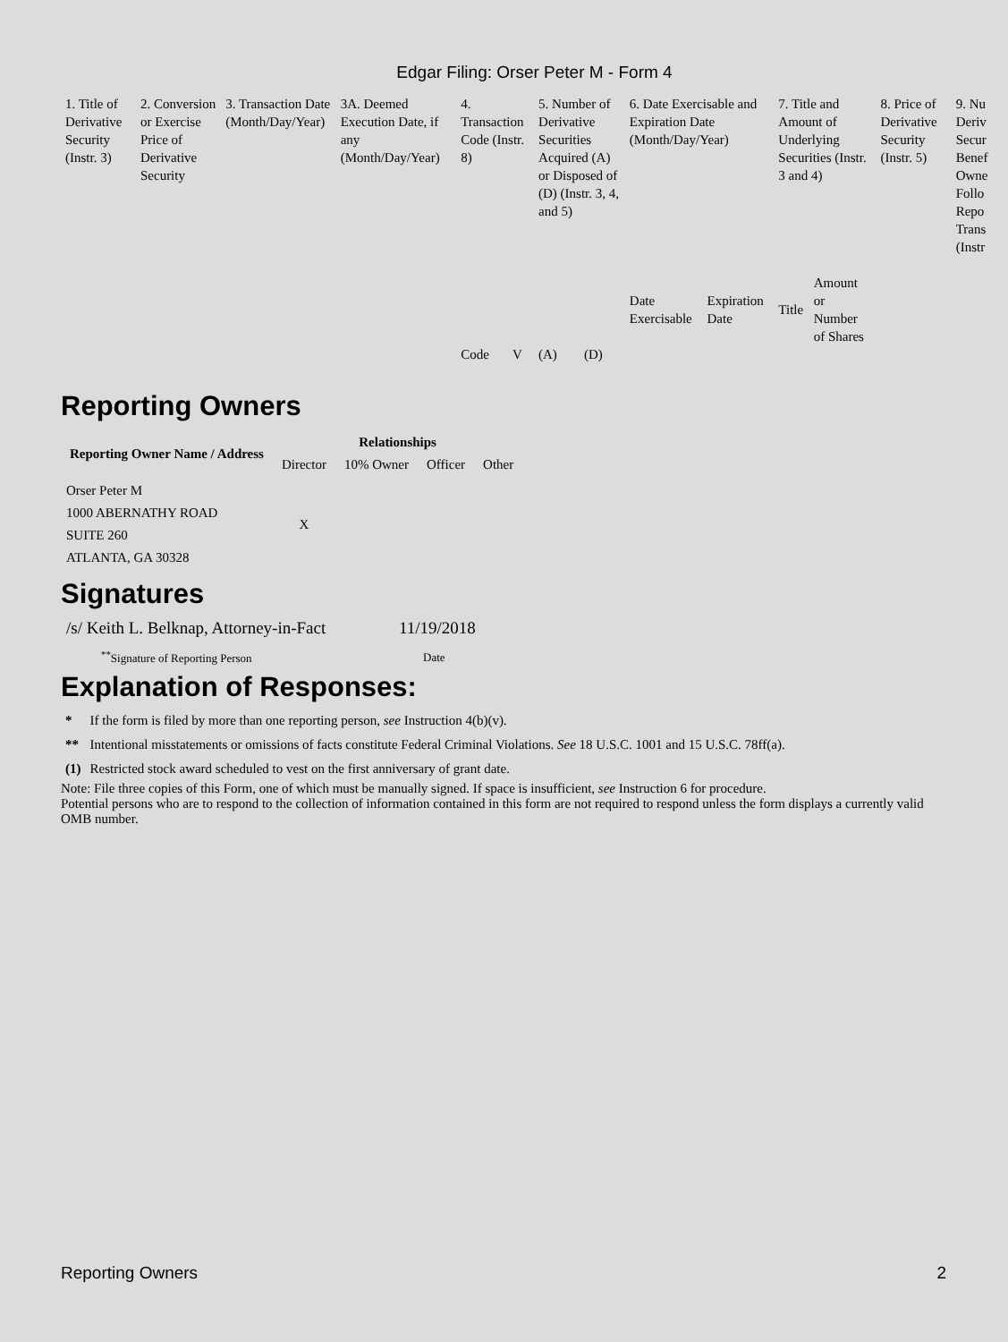Edgar Filing: Orser Peter M - Form 4
| 1. Title of Derivative Security (Instr. 3) | 2. Conversion or Exercise Price of Derivative Security | 3. Transaction Date (Month/Day/Year) | 3A. Deemed Execution Date, if any (Month/Day/Year) | 4. Transaction Code (Instr. 8) | | 5. Number of Derivative Securities Acquired (A) or Disposed of (D) (Instr. 3, 4, and 5) | | 6. Date Exercisable and Expiration Date (Month/Day/Year) | | 7. Title and Amount of Underlying Securities (Instr. 3 and 4) | | 8. Price of Derivative Security (Instr. 5) | 9. Nu Deriv Secur Benef Owne Follo Repo Trans (Instr |
| --- | --- | --- | --- | --- | --- | --- | --- | --- | --- | --- | --- | --- | --- |
| | | | | Code | V | (A) | (D) | Date Exercisable | Expiration Date | Title | Amount or Number of Shares | | |
Reporting Owners
| Reporting Owner Name / Address | Relationships | | | |
| --- | --- | --- | --- | --- |
| | Director | 10% Owner | Officer | Other |
| Orser Peter M 1000 ABERNATHY ROAD SUITE 260 ATLANTA, GA 30328 | X | | | |
Signatures
| /s/ Keith L. Belknap, Attorney-in-Fact | 11/19/2018 |
| <sup>**</sup> Signature of Reporting Person | Date |
Explanation of Responses:
| * | If the form is filed by more than one reporting person, see Instruction 4(b)(v). |
| ** | Intentional misstatements or omissions of facts constitute Federal Criminal Violations. See 18 U.S.C. 1001 and 15 U.S.C. 78ff(a). |
| (1) | Restricted stock award scheduled to vest on the first anniversary of grant date. |
Note: File three copies of this Form, one of which must be manually signed. If space is insufficient, see Instruction 6 for procedure.
Potential persons who are to respond to the collection of information contained in this form are not required to respond unless the form displays a currently valid OMB number.
Reporting Owners 2